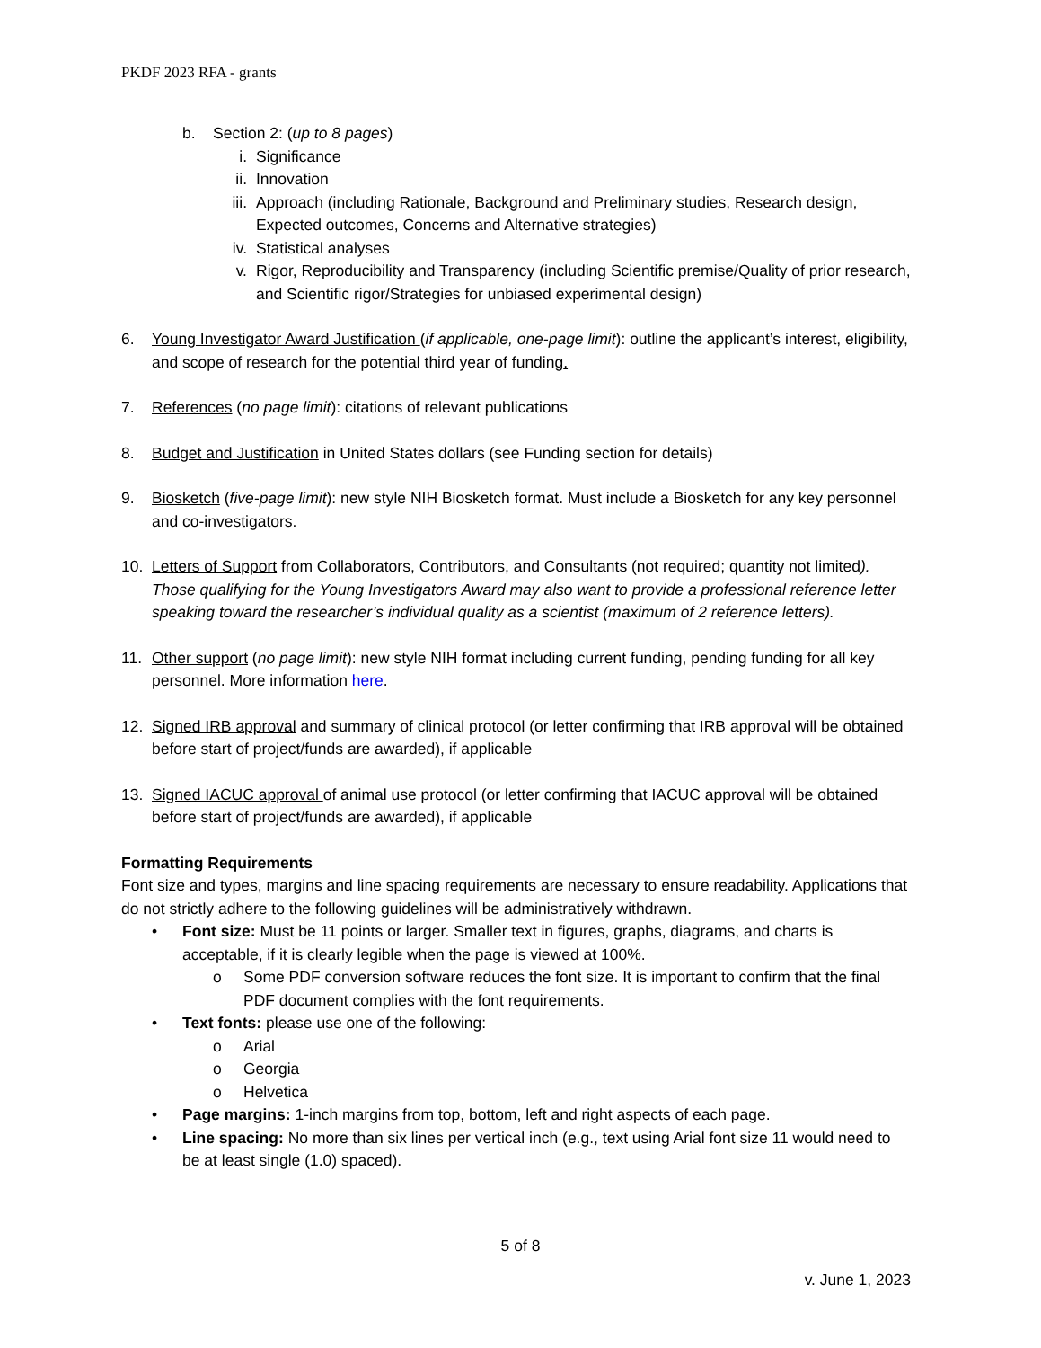PKDF 2023 RFA - grants
b. Section 2: (up to 8 pages)
i. Significance
ii. Innovation
iii. Approach (including Rationale, Background and Preliminary studies, Research design, Expected outcomes, Concerns and Alternative strategies)
iv. Statistical analyses
v. Rigor, Reproducibility and Transparency (including Scientific premise/Quality of prior research, and Scientific rigor/Strategies for unbiased experimental design)
6. Young Investigator Award Justification (if applicable, one-page limit): outline the applicant’s interest, eligibility, and scope of research for the potential third year of funding.
7. References (no page limit): citations of relevant publications
8. Budget and Justification in United States dollars (see Funding section for details)
9. Biosketch (five-page limit): new style NIH Biosketch format. Must include a Biosketch for any key personnel and co-investigators.
10. Letters of Support from Collaborators, Contributors, and Consultants (not required; quantity not limited). Those qualifying for the Young Investigators Award may also want to provide a professional reference letter speaking toward the researcher’s individual quality as a scientist (maximum of 2 reference letters).
11. Other support (no page limit): new style NIH format including current funding, pending funding for all key personnel. More information here.
12. Signed IRB approval and summary of clinical protocol (or letter confirming that IRB approval will be obtained before start of project/funds are awarded), if applicable
13. Signed IACUC approval of animal use protocol (or letter confirming that IACUC approval will be obtained before start of project/funds are awarded), if applicable
Formatting Requirements
Font size and types, margins and line spacing requirements are necessary to ensure readability. Applications that do not strictly adhere to the following guidelines will be administratively withdrawn.
• Font size: Must be 11 points or larger. Smaller text in figures, graphs, diagrams, and charts is acceptable, if it is clearly legible when the page is viewed at 100%.
o Some PDF conversion software reduces the font size. It is important to confirm that the final PDF document complies with the font requirements.
• Text fonts: please use one of the following:
o Arial
o Georgia
o Helvetica
• Page margins: 1-inch margins from top, bottom, left and right aspects of each page.
• Line spacing: No more than six lines per vertical inch (e.g., text using Arial font size 11 would need to be at least single (1.0) spaced).
5 of 8
v. June 1, 2023